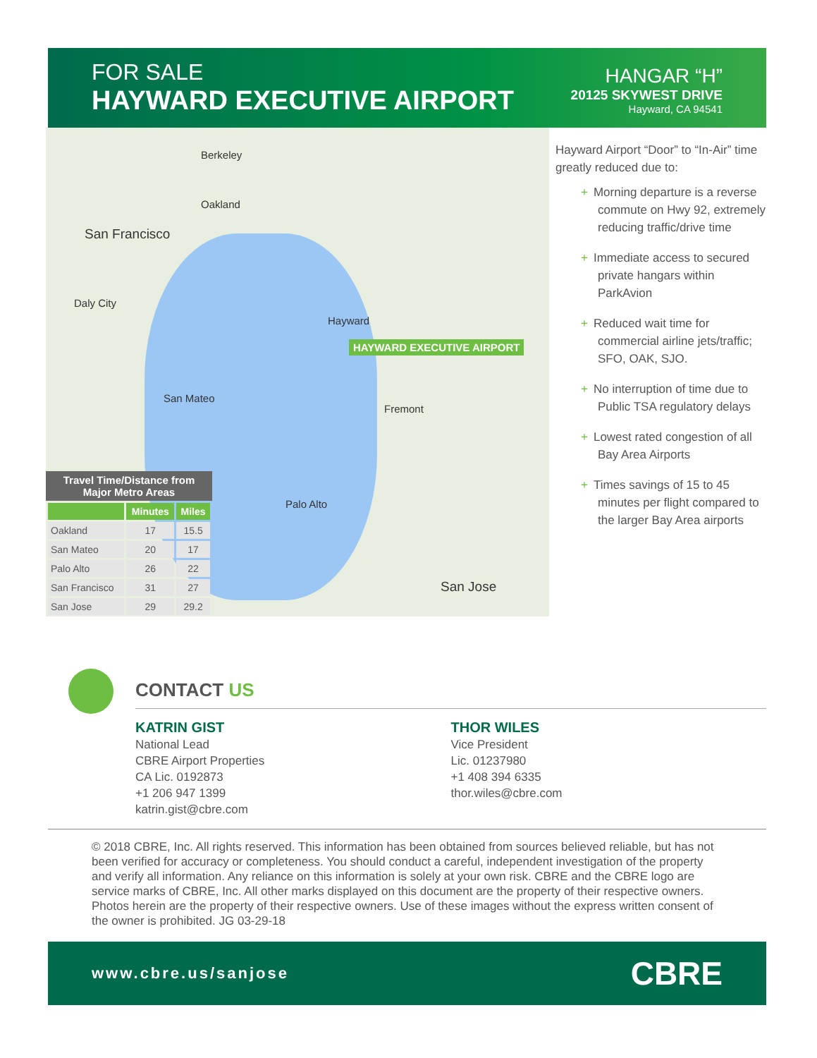FOR SALE
HAYWARD EXECUTIVE AIRPORT
HANGAR “H”
20125 SKYWEST DRIVE
Hayward, CA 94541
Berkeley
Oakland
San Francisco
Daly City
San Mateo
Hayward
HAYWARD EXECUTIVE AIRPORT
Fremont
Palo Alto
San Jose
Travel Time/Distance from Major Metro Areas
| | Minutes | Miles |
| --- | --- | --- |
| Oakland | 17 | 15.5 |
| San Mateo | 20 | 17 |
| Palo Alto | 26 | 22 |
| San Francisco | 31 | 27 |
| San Jose | 29 | 29.2 |
Hayward Airport “Door” to “In-Air” time greatly reduced due to:
+ Morning departure is a reverse commute on Hwy 92, extremely reducing traffic/drive time
+ Immediate access to secured private hangars within ParkAvion
+ Reduced wait time for commercial airline jets/traffic; SFO, OAK, SJO.
+ No interruption of time due to Public TSA regulatory delays
+ Lowest rated congestion of all Bay Area Airports
+ Times savings of 15 to 45 minutes per flight compared to the larger Bay Area airports
CONTACT US
KATRIN GIST
National Lead
CBRE Airport Properties
CA Lic. 0192873
+1 206 947 1399
katrin.gist@cbre.com
THOR WILES
Vice President
Lic. 01237980
+1 408 394 6335
thor.wiles@cbre.com
© 2018 CBRE, Inc. All rights reserved. This information has been obtained from sources believed reliable, but has not been verified for accuracy or completeness. You should conduct a careful, independent investigation of the property and verify all information. Any reliance on this information is solely at your own risk. CBRE and the CBRE logo are service marks of CBRE, Inc. All other marks displayed on this document are the property of their respective owners. Photos herein are the property of their respective owners. Use of these images without the express written consent of the owner is prohibited. JG 03-29-18
www.cbre.us/sanjose CBRE